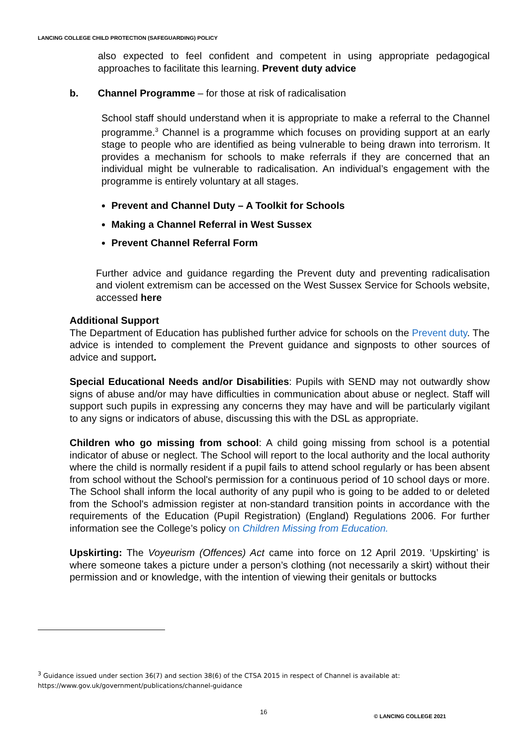LANCING COLLEGE CHILD PROTECTION (SAFEGUARDING) POLICY
also expected to feel confident and competent in using appropriate pedagogical approaches to facilitate this learning. Prevent duty advice
b. Channel Programme – for those at risk of radicalisation
School staff should understand when it is appropriate to make a referral to the Channel programme.<sup>3</sup> Channel is a programme which focuses on providing support at an early stage to people who are identified as being vulnerable to being drawn into terrorism. It provides a mechanism for schools to make referrals if they are concerned that an individual might be vulnerable to radicalisation. An individual’s engagement with the programme is entirely voluntary at all stages.
Prevent and Channel Duty – A Toolkit for Schools
Making a Channel Referral in West Sussex
Prevent Channel Referral Form
Further advice and guidance regarding the Prevent duty and preventing radicalisation and violent extremism can be accessed on the West Sussex Service for Schools website, accessed here
Additional Support
The Department of Education has published further advice for schools on the Prevent duty. The advice is intended to complement the Prevent guidance and signposts to other sources of advice and support.
Special Educational Needs and/or Disabilities: Pupils with SEND may not outwardly show signs of abuse and/or may have difficulties in communication about abuse or neglect. Staff will support such pupils in expressing any concerns they may have and will be particularly vigilant to any signs or indicators of abuse, discussing this with the DSL as appropriate.
Children who go missing from school: A child going missing from school is a potential indicator of abuse or neglect. The School will report to the local authority and the local authority where the child is normally resident if a pupil fails to attend school regularly or has been absent from school without the School's permission for a continuous period of 10 school days or more. The School shall inform the local authority of any pupil who is going to be added to or deleted from the School's admission register at non-standard transition points in accordance with the requirements of the Education (Pupil Registration) (England) Regulations 2006. For further information see the College’s policy on Children Missing from Education.
Upskirting: The Voyeurism (Offences) Act came into force on 12 April 2019. ‘Upskirting’ is where someone takes a picture under a person’s clothing (not necessarily a skirt) without their permission and or knowledge, with the intention of viewing their genitals or buttocks
<sup>3</sup> Guidance issued under section 36(7) and section 38(6) of the CTSA 2015 in respect of Channel is available at:
https://www.gov.uk/government/publications/channel-guidance
16 © LANCING COLLEGE 2021